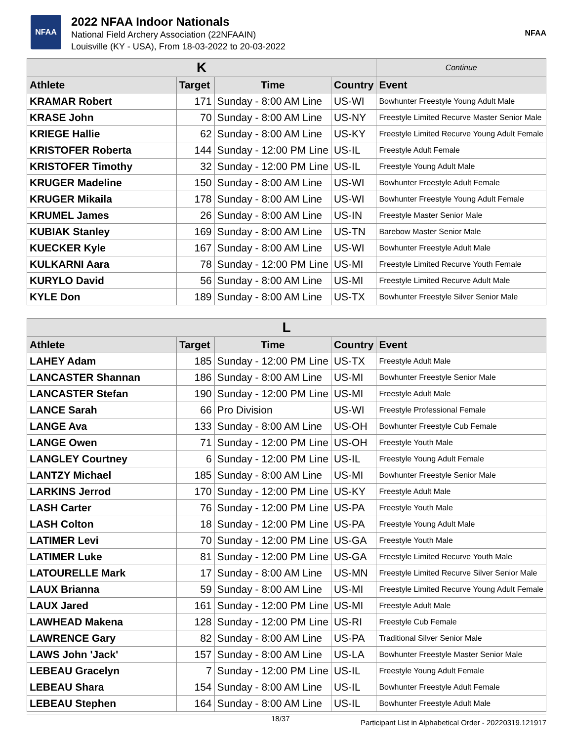NFAA
2022 NFAA Indoor Nationals
National Field Archery Association (22NFAAIN)
Louisville (KY - USA), From 18-03-2022 to 20-03-2022
NFAA
| K | | | | Continue |
| Athlete | Target | Time | Country | Event |
| KRAMAR Robert | 171 | Sunday - 8:00 AM Line | US-WI | Bowhunter Freestyle Young Adult Male |
| KRASE John | 70 | Sunday - 8:00 AM Line | US-NY | Freestyle Limited Recurve Master Senior Male |
| KRIEGE Hallie | 62 | Sunday - 8:00 AM Line | US-KY | Freestyle Limited Recurve Young Adult Female |
| KRISTOFER Roberta | 144 | Sunday - 12:00 PM Line | US-IL | Freestyle Adult Female |
| KRISTOFER Timothy | 32 | Sunday - 12:00 PM Line | US-IL | Freestyle Young Adult Male |
| KRUGER Madeline | 150 | Sunday - 8:00 AM Line | US-WI | Bowhunter Freestyle Adult Female |
| KRUGER Mikaila | 178 | Sunday - 8:00 AM Line | US-WI | Bowhunter Freestyle Young Adult Female |
| KRUMEL James | 26 | Sunday - 8:00 AM Line | US-IN | Freestyle Master Senior Male |
| KUBIAK Stanley | 169 | Sunday - 8:00 AM Line | US-TN | Barebow Master Senior Male |
| KUECKER Kyle | 167 | Sunday - 8:00 AM Line | US-WI | Bowhunter Freestyle Adult Male |
| KULKARNI Aara | 78 | Sunday - 12:00 PM Line | US-MI | Freestyle Limited Recurve Youth Female |
| KURYLO David | 56 | Sunday - 8:00 AM Line | US-MI | Freestyle Limited Recurve Adult Male |
| KYLE Don | 189 | Sunday - 8:00 AM Line | US-TX | Bowhunter Freestyle Silver Senior Male |
| L | | | | |
| Athlete | Target | Time | Country | Event |
| LAHEY Adam | 185 | Sunday - 12:00 PM Line | US-TX | Freestyle Adult Male |
| LANCASTER Shannan | 186 | Sunday - 8:00 AM Line | US-MI | Bowhunter Freestyle Senior Male |
| LANCASTER Stefan | 190 | Sunday - 12:00 PM Line | US-MI | Freestyle Adult Male |
| LANCE Sarah | 66 | Pro Division | US-WI | Freestyle Professional Female |
| LANGE Ava | 133 | Sunday - 8:00 AM Line | US-OH | Bowhunter Freestyle Cub Female |
| LANGE Owen | 71 | Sunday - 12:00 PM Line | US-OH | Freestyle Youth Male |
| LANGLEY Courtney | 6 | Sunday - 12:00 PM Line | US-IL | Freestyle Young Adult Female |
| LANTZY Michael | 185 | Sunday - 8:00 AM Line | US-MI | Bowhunter Freestyle Senior Male |
| LARKINS Jerrod | 170 | Sunday - 12:00 PM Line | US-KY | Freestyle Adult Male |
| LASH Carter | 76 | Sunday - 12:00 PM Line | US-PA | Freestyle Youth Male |
| LASH Colton | 18 | Sunday - 12:00 PM Line | US-PA | Freestyle Young Adult Male |
| LATIMER Levi | 70 | Sunday - 12:00 PM Line | US-GA | Freestyle Youth Male |
| LATIMER Luke | 81 | Sunday - 12:00 PM Line | US-GA | Freestyle Limited Recurve Youth Male |
| LATOURELLE Mark | 17 | Sunday - 8:00 AM Line | US-MN | Freestyle Limited Recurve Silver Senior Male |
| LAUX Brianna | 59 | Sunday - 8:00 AM Line | US-MI | Freestyle Limited Recurve Young Adult Female |
| LAUX Jared | 161 | Sunday - 12:00 PM Line | US-MI | Freestyle Adult Male |
| LAWHEAD Makena | 128 | Sunday - 12:00 PM Line | US-RI | Freestyle Cub Female |
| LAWRENCE Gary | 82 | Sunday - 8:00 AM Line | US-PA | Traditional Silver Senior Male |
| LAWS John 'Jack' | 157 | Sunday - 8:00 AM Line | US-LA | Bowhunter Freestyle Master Senior Male |
| LEBEAU Gracelyn | 7 | Sunday - 12:00 PM Line | US-IL | Freestyle Young Adult Female |
| LEBEAU Shara | 154 | Sunday - 8:00 AM Line | US-IL | Bowhunter Freestyle Adult Female |
| LEBEAU Stephen | 164 | Sunday - 8:00 AM Line | US-IL | Bowhunter Freestyle Adult Male |
18/37 Participant List in Alphabetical Order - 20220319.121917